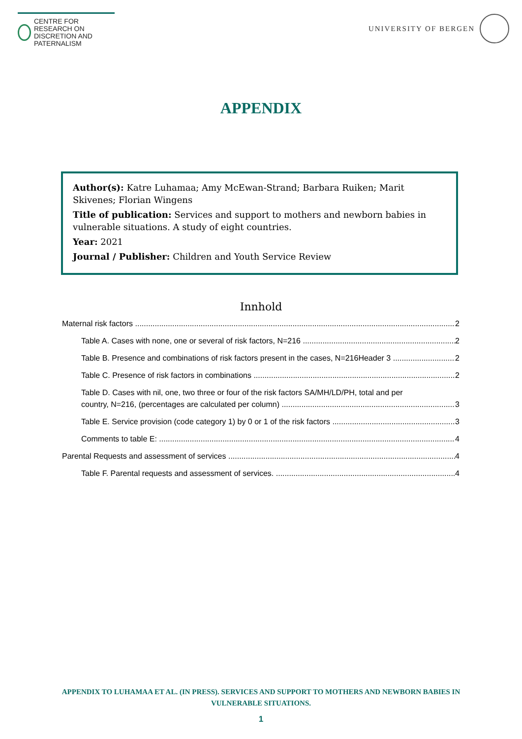CENTRE FOR RESEARCH ON
DISCRETION AND PATERNALISM
UNIVERSITY OF BERGEN
APPENDIX
Author(s): Katre Luhamaa; Amy McEwan-Strand; Barbara Ruiken; Marit Skivenes; Florian Wingens
Title of publication: Services and support to mothers and newborn babies in vulnerable situations. A study of eight countries.
Year: 2021
Journal / Publisher: Children and Youth Service Review
Innhold
Maternal risk factors 2
Table A. Cases with none, one or several of risk factors, N=216 2
Table B. Presence and combinations of risk factors present in the cases, N=216Header 3 2
Table C. Presence of risk factors in combinations 2
Table D. Cases with nil, one, two three or four of the risk factors SA/MH/LD/PH, total and per
country, N=216, (percentages are calculated per column) 3
Table E. Service provision (code category 1) by 0 or 1 of the risk factors 3
Comments to table E: 4
Parental Requests and assessment of services 4
Table F. Parental requests and assessment of services. 4
APPENDIX TO LUHAMAA ET AL. (IN PRESS). SERVICES AND SUPPORT TO MOTHERS AND NEWBORN BABIES IN VULNERABLE SITUATIONS.
1